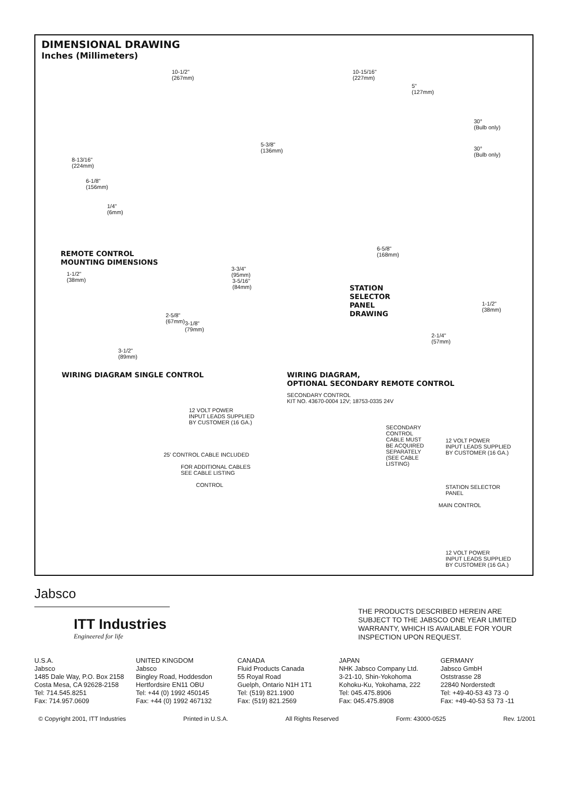DIMENSIONAL DRAWING
Inches (Millimeters)
10-1/2"
(267mm)
10-15/16"
(227mm)
5"
(127mm)
30°
(Bulb only)
5-3/8"
(136mm)
30°
(Bulb only)
8-13/16"
(224mm)
6-1/8"
(156mm)
1/4"
(6mm)
6-5/8"
(168mm)
REMOTE CONTROL
MOUNTING DIMENSIONS
3-3/4"
(95mm)
1-1/2"
(38mm)
3-5/16"
(84mm)
STATION
SELECTOR
PANEL
DRAWING
1-1/2"
(38mm)
2-5/8"
(67mm)
3-1/8"
(79mm)
2-1/4"
(57mm)
3-1/2"
(89mm)
WIRING DIAGRAM SINGLE CONTROL
WIRING DIAGRAM,
OPTIONAL SECONDARY REMOTE CONTROL
SECONDARY CONTROL
KIT NO. 43670-0004 12V; 18753-0335 24V
12 VOLT POWER
INPUT LEADS SUPPLIED
BY CUSTOMER (16 GA.)
SECONDARY
CONTROL
CABLE MUST
BE ACQUIRED
SEPARATELY
(SEE CABLE
LISTING)
12 VOLT POWER
INPUT LEADS SUPPLIED
BY CUSTOMER (16 GA.)
25' CONTROL CABLE INCLUDED
FOR ADDITIONAL CABLES
SEE CABLE LISTING
CONTROL
STATION SELECTOR
PANEL
MAIN CONTROL
12 VOLT POWER
INPUT LEADS SUPPLIED
BY CUSTOMER (16 GA.)
Jabsco
ITT Industries
Engineered for life
THE PRODUCTS DESCRIBED HEREIN ARE SUBJECT TO THE JABSCO ONE YEAR LIMITED WARRANTY, WHICH IS AVAILABLE FOR YOUR INSPECTION UPON REQUEST.
U.S.A.
Jabsco
1485 Dale Way, P.O. Box 2158
Costa Mesa, CA 92628-2158
Tel: 714.545.8251
Fax: 714.957.0609
UNITED KINGDOM
Jabsco
Bingley Road, Hoddesdon
Hertfordsire EN11 OBU
Tel: +44 (0) 1992 450145
Fax: +44 (0) 1992 467132
CANADA
Fluid Products Canada
55 Royal Road
Guelph, Ontario N1H 1T1
Tel: (519) 821.1900
Fax: (519) 821.2569
JAPAN
NHK Jabsco Company Ltd.
3-21-10, Shin-Yokohoma
Kohoku-Ku, Yokohama, 222
Tel: 045.475.8906
Fax: 045.475.8908
GERMANY
Jabsco GmbH
Oststrasse 28
22840 Norderstedt
Tel: +49-40-53 43 73 -0
Fax: +49-40-53 53 73 -11
© Copyright 2001, ITT Industries Printed in U.S.A. All Rights Reserved Form: 43000-0525 Rev. 1/2001